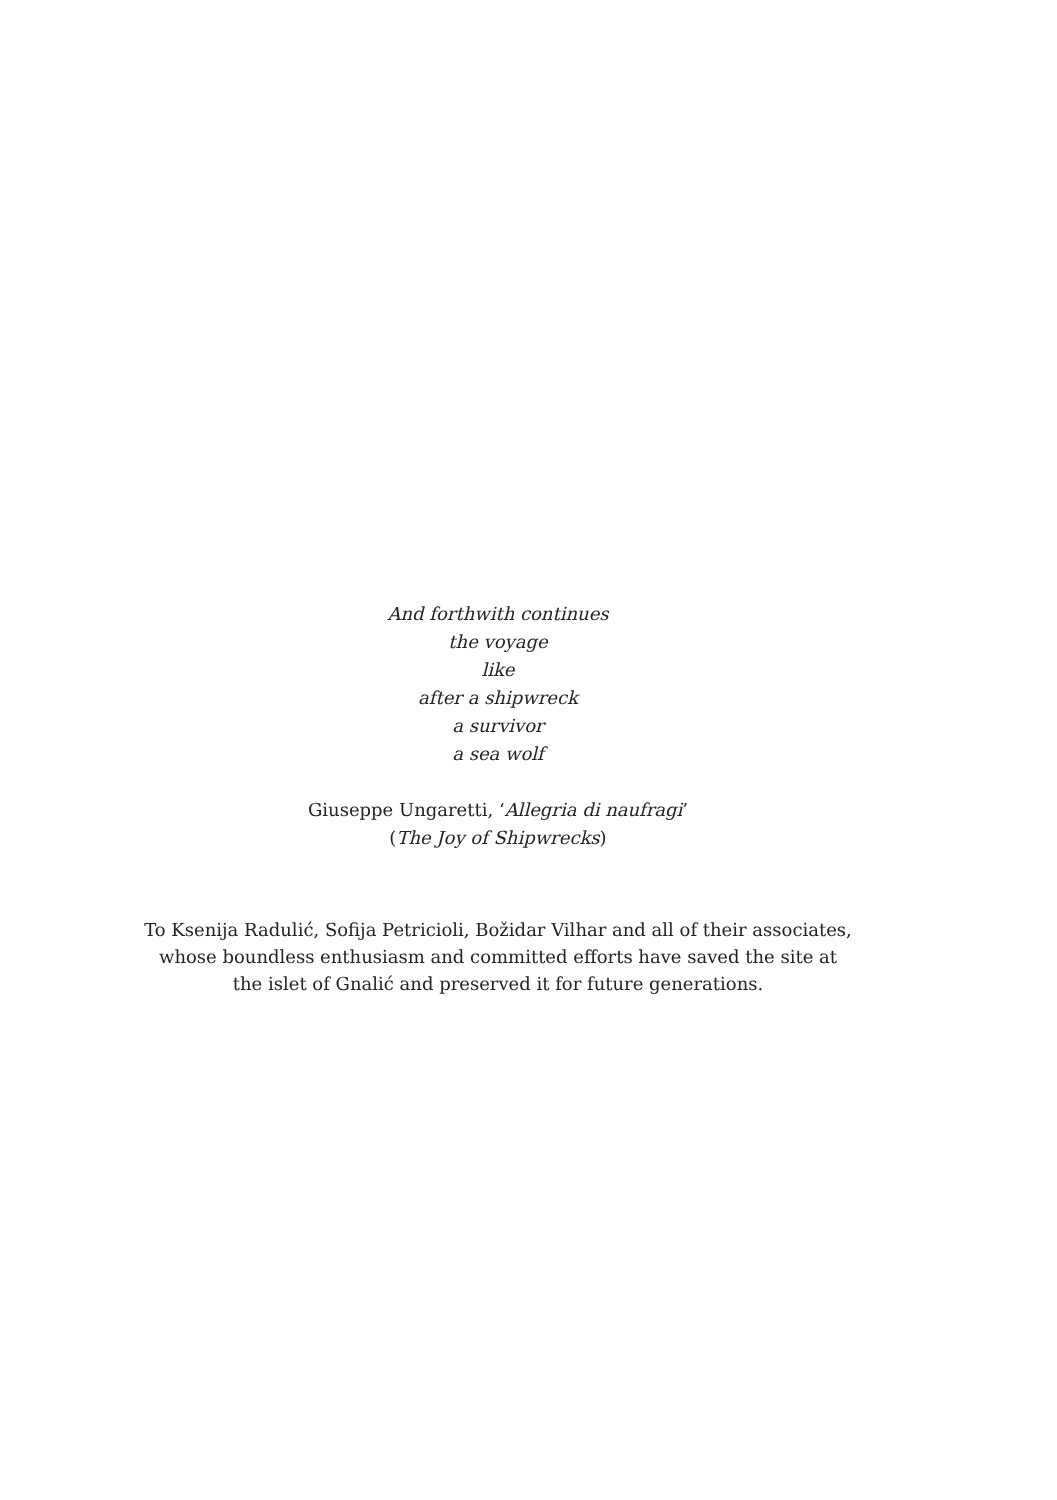And forthwith continues
the voyage
like
after a shipwreck
a survivor
a sea wolf
Giuseppe Ungaretti, ‘Allegria di naufragi’
(The Joy of Shipwrecks)
To Ksenija Radulić, Sofija Petricioli, Božidar Vilhar and all of their associates,
whose boundless enthusiasm and committed efforts have saved the site at
the islet of Gnalić and preserved it for future generations.